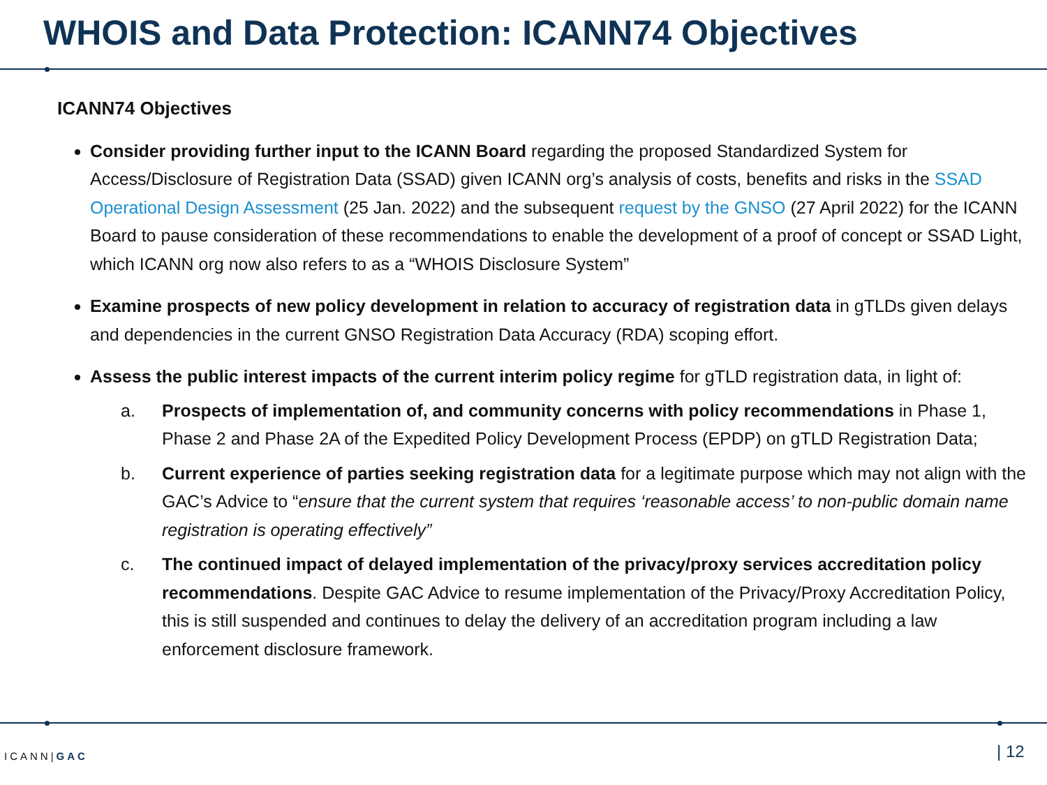WHOIS and Data Protection: ICANN74 Objectives
ICANN74 Objectives
Consider providing further input to the ICANN Board regarding the proposed Standardized System for Access/Disclosure of Registration Data (SSAD) given ICANN org’s analysis of costs, benefits and risks in the SSAD Operational Design Assessment (25 Jan. 2022) and the subsequent request by the GNSO (27 April 2022) for the ICANN Board to pause consideration of these recommendations to enable the development of a proof of concept or SSAD Light, which ICANN org now also refers to as a “WHOIS Disclosure System”
Examine prospects of new policy development in relation to accuracy of registration data in gTLDs given delays and dependencies in the current GNSO Registration Data Accuracy (RDA) scoping effort.
Assess the public interest impacts of the current interim policy regime for gTLD registration data, in light of:
a. Prospects of implementation of, and community concerns with policy recommendations in Phase 1, Phase 2 and Phase 2A of the Expedited Policy Development Process (EPDP) on gTLD Registration Data;
b. Current experience of parties seeking registration data for a legitimate purpose which may not align with the GAC’s Advice to “ensure that the current system that requires ‘reasonable access’ to non-public domain name registration is operating effectively”
c. The continued impact of delayed implementation of the privacy/proxy services accreditation policy recommendations. Despite GAC Advice to resume implementation of the Privacy/Proxy Accreditation Policy, this is still suspended and continues to delay the delivery of an accreditation program including a law enforcement disclosure framework.
ICANN|GAC | 12